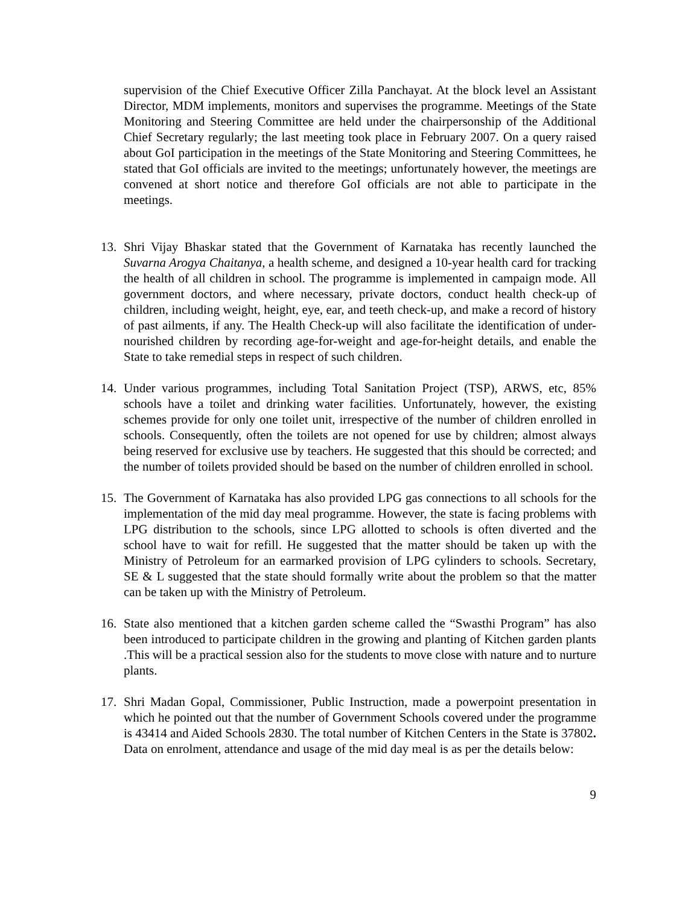supervision of the Chief Executive Officer Zilla Panchayat. At the block level an Assistant Director, MDM implements, monitors and supervises the programme. Meetings of the State Monitoring and Steering Committee are held under the chairpersonship of the Additional Chief Secretary regularly; the last meeting took place in February 2007. On a query raised about GoI participation in the meetings of the State Monitoring and Steering Committees, he stated that GoI officials are invited to the meetings; unfortunately however, the meetings are convened at short notice and therefore GoI officials are not able to participate in the meetings.
13. Shri Vijay Bhaskar stated that the Government of Karnataka has recently launched the Suvarna Arogya Chaitanya, a health scheme, and designed a 10-year health card for tracking the health of all children in school. The programme is implemented in campaign mode. All government doctors, and where necessary, private doctors, conduct health check-up of children, including weight, height, eye, ear, and teeth check-up, and make a record of history of past ailments, if any. The Health Check-up will also facilitate the identification of under-nourished children by recording age-for-weight and age-for-height details, and enable the State to take remedial steps in respect of such children.
14. Under various programmes, including Total Sanitation Project (TSP), ARWS, etc, 85% schools have a toilet and drinking water facilities. Unfortunately, however, the existing schemes provide for only one toilet unit, irrespective of the number of children enrolled in schools. Consequently, often the toilets are not opened for use by children; almost always being reserved for exclusive use by teachers. He suggested that this should be corrected; and the number of toilets provided should be based on the number of children enrolled in school.
15. The Government of Karnataka has also provided LPG gas connections to all schools for the implementation of the mid day meal programme. However, the state is facing problems with LPG distribution to the schools, since LPG allotted to schools is often diverted and the school have to wait for refill. He suggested that the matter should be taken up with the Ministry of Petroleum for an earmarked provision of LPG cylinders to schools. Secretary, SE & L suggested that the state should formally write about the problem so that the matter can be taken up with the Ministry of Petroleum.
16. State also mentioned that a kitchen garden scheme called the “Swasthi Program” has also been introduced to participate children in the growing and planting of Kitchen garden plants .This will be a practical session also for the students to move close with nature and to nurture plants.
17. Shri Madan Gopal, Commissioner, Public Instruction, made a powerpoint presentation in which he pointed out that the number of Government Schools covered under the programme is 43414 and Aided Schools 2830. The total number of Kitchen Centers in the State is 37802. Data on enrolment, attendance and usage of the mid day meal is as per the details below:
9